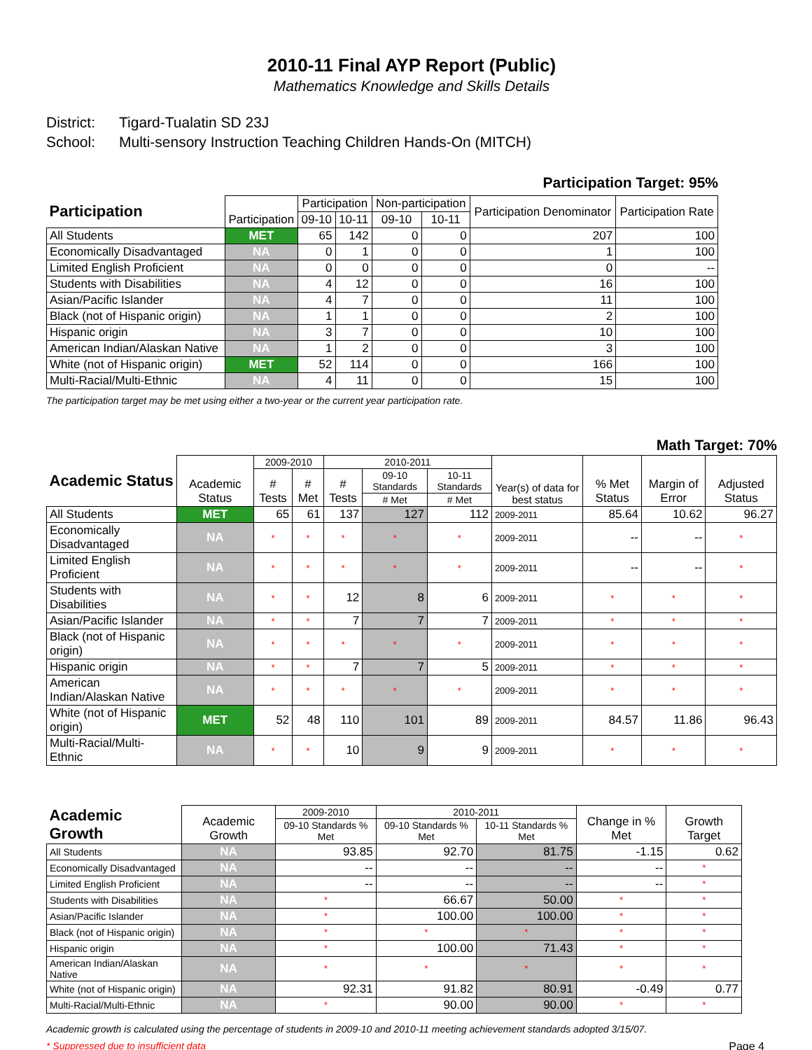2010-11 Final AYP Report (Public)
Mathematics Knowledge and Skills Details
District: Tigard-Tualatin SD 23J
School: Multi-sensory Instruction Teaching Children Hands-On (MITCH)
Participation Target: 95%
| Participation | Participation | Participation | | Non-participation | | Participation Denominator | Participation Rate |
| --- | --- | --- | --- | --- | --- | --- | --- |
| | | 09-10 | 10-11 | 09-10 | 10-11 | | |
| All Students | MET | 65 | 142 | 0 | 0 | 207 | 100 |
| Economically Disadvantaged | NA | 0 | 1 | 0 | 0 | 1 | 100 |
| Limited English Proficient | NA | 0 | 0 | 0 | 0 | 0 | -- |
| Students with Disabilities | NA | 4 | 12 | 0 | 0 | 16 | 100 |
| Asian/Pacific Islander | NA | 4 | 7 | 0 | 0 | 11 | 100 |
| Black (not of Hispanic origin) | NA | 1 | 1 | 0 | 0 | 2 | 100 |
| Hispanic origin | NA | 3 | 7 | 0 | 0 | 10 | 100 |
| American Indian/Alaskan Native | NA | 1 | 2 | 0 | 0 | 3 | 100 |
| White (not of Hispanic origin) | MET | 52 | 114 | 0 | 0 | 166 | 100 |
| Multi-Racial/Multi-Ethnic | NA | 4 | 11 | 0 | 0 | 15 | 100 |
The participation target may be met using either a two-year or the current year participation rate.
Math Target: 70%
| Academic Status | Academic Status | 2009-2010 | | 2010-2011 | | | Year(s) of data for best status | % Met Status | Margin of Error | Adjusted Status |
| --- | --- | --- | --- | --- | --- | --- | --- | --- | --- | --- |
| | | # Tests | # Met | # Tests | 09-10 Standards | 10-11 Standards | | | | |
| | | | | | # Met | # Met | | | | |
| All Students | MET | 65 | 61 | 137 | 127 | 112 | 2009-2011 | 85.64 | 10.62 | 96.27 |
| Economically Disadvantaged | NA | * | * | * | * | * | 2009-2011 | -- | -- | * |
| Limited English Proficient | NA | * | * | * | * | * | 2009-2011 | -- | -- | * |
| Students with Disabilities | NA | * | * | 12 | 8 | 6 | 2009-2011 | * | * | * |
| Asian/Pacific Islander | NA | * | * | 7 | 7 | 7 | 2009-2011 | * | * | * |
| Black (not of Hispanic origin) | NA | * | * | * | * | * | 2009-2011 | * | * | * |
| Hispanic origin | NA | * | * | 7 | 7 | 5 | 2009-2011 | * | * | * |
| American Indian/Alaskan Native | NA | * | * | * | * | * | 2009-2011 | * | * | * |
| White (not of Hispanic origin) | MET | 52 | 48 | 110 | 101 | 89 | 2009-2011 | 84.57 | 11.86 | 96.43 |
| Multi-Racial/Multi-Ethnic | NA | * | * | 10 | 9 | 9 | 2009-2011 | * | * | * |
| Academic Growth | Academic Growth | 2009-2010 | 2010-2011 | | Change in % Met | Growth Target |
| --- | --- | --- | --- | --- | --- | --- |
| | | 09-10 Standards % Met | 09-10 Standards % Met | 10-11 Standards % Met | | |
| All Students | NA | 93.85 | 92.70 | 81.75 | -1.15 | 0.62 |
| Economically Disadvantaged | NA | -- | -- | -- | -- | * |
| Limited English Proficient | NA | -- | -- | -- | -- | * |
| Students with Disabilities | NA | * | 66.67 | 50.00 | * | * |
| Asian/Pacific Islander | NA | * | 100.00 | 100.00 | * | * |
| Black (not of Hispanic origin) | NA | * | * | * | * | * |
| Hispanic origin | NA | * | 100.00 | 71.43 | * | * |
| American Indian/Alaskan Native | NA | * | * | * | * | * |
| White (not of Hispanic origin) | NA | 92.31 | 91.82 | 80.91 | -0.49 | 0.77 |
| Multi-Racial/Multi-Ethnic | NA | * | 90.00 | 90.00 | * | * |
Academic growth is calculated using the percentage of students in 2009-10 and 2010-11 meeting achievement standards adopted 3/15/07.
* Suppressed due to insufficient data Page 4